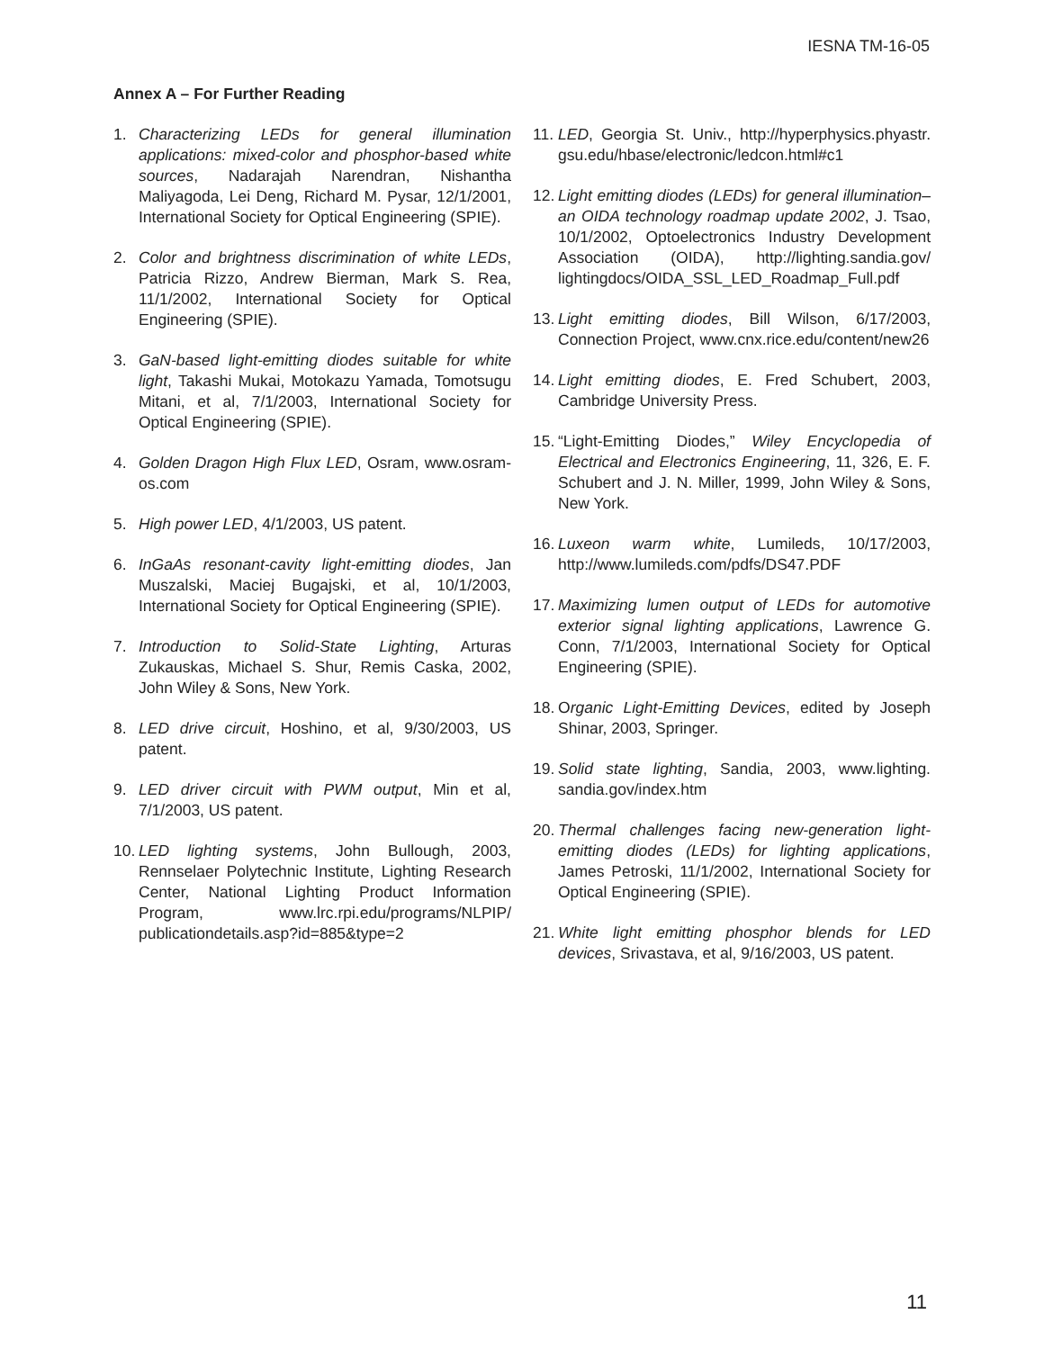IESNA TM-16-05
Annex A – For Further Reading
1. Characterizing LEDs for general illumination applications: mixed-color and phosphor-based white sources, Nadarajah Narendran, Nishantha Maliyagoda, Lei Deng, Richard M. Pysar, 12/1/2001, International Society for Optical Engineering (SPIE).
2. Color and brightness discrimination of white LEDs, Patricia Rizzo, Andrew Bierman, Mark S. Rea, 11/1/2002, International Society for Optical Engineering (SPIE).
3. GaN-based light-emitting diodes suitable for white light, Takashi Mukai, Motokazu Yamada, Tomotsugu Mitani, et al, 7/1/2003, International Society for Optical Engineering (SPIE).
4. Golden Dragon High Flux LED, Osram, www.osram-os.com
5. High power LED, 4/1/2003, US patent.
6. InGaAs resonant-cavity light-emitting diodes, Jan Muszalski, Maciej Bugajski, et al, 10/1/2003, International Society for Optical Engineering (SPIE).
7. Introduction to Solid-State Lighting, Arturas Zukauskas, Michael S. Shur, Remis Caska, 2002, John Wiley & Sons, New York.
8. LED drive circuit, Hoshino, et al, 9/30/2003, US patent.
9. LED driver circuit with PWM output, Min et al, 7/1/2003, US patent.
10. LED lighting systems, John Bullough, 2003, Rennselaer Polytechnic Institute, Lighting Research Center, National Lighting Product Information Program, www.lrc.rpi.edu/programs/NLPIP/ publicationdetails.asp?id=885&type=2
11. LED, Georgia St. Univ., http://hyperphysics.phyastr. gsu.edu/hbase/electronic/ledcon.html#c1
12. Light emitting diodes (LEDs) for general illumination– an OIDA technology roadmap update 2002, J. Tsao, 10/1/2002, Optoelectronics Industry Development Association (OIDA), http://lighting.sandia.gov/ lightingdocs/OIDA_SSL_LED_Roadmap_Full.pdf
13. Light emitting diodes, Bill Wilson, 6/17/2003, Connection Project, www.cnx.rice.edu/content/new26
14. Light emitting diodes, E. Fred Schubert, 2003, Cambridge University Press.
15. “Light-Emitting Diodes,” Wiley Encyclopedia of Electrical and Electronics Engineering, 11, 326, E. F. Schubert and J. N. Miller, 1999, John Wiley & Sons, New York.
16. Luxeon warm white, Lumileds, 10/17/2003, http://www.lumileds.com/pdfs/DS47.PDF
17. Maximizing lumen output of LEDs for automotive exterior signal lighting applications, Lawrence G. Conn, 7/1/2003, International Society for Optical Engineering (SPIE).
18. Organic Light-Emitting Devices, edited by Joseph Shinar, 2003, Springer.
19. Solid state lighting, Sandia, 2003, www.lighting. sandia.gov/index.htm
20. Thermal challenges facing new-generation light-emitting diodes (LEDs) for lighting applications, James Petroski, 11/1/2002, International Society for Optical Engineering (SPIE).
21. White light emitting phosphor blends for LED devices, Srivastava, et al, 9/16/2003, US patent.
11